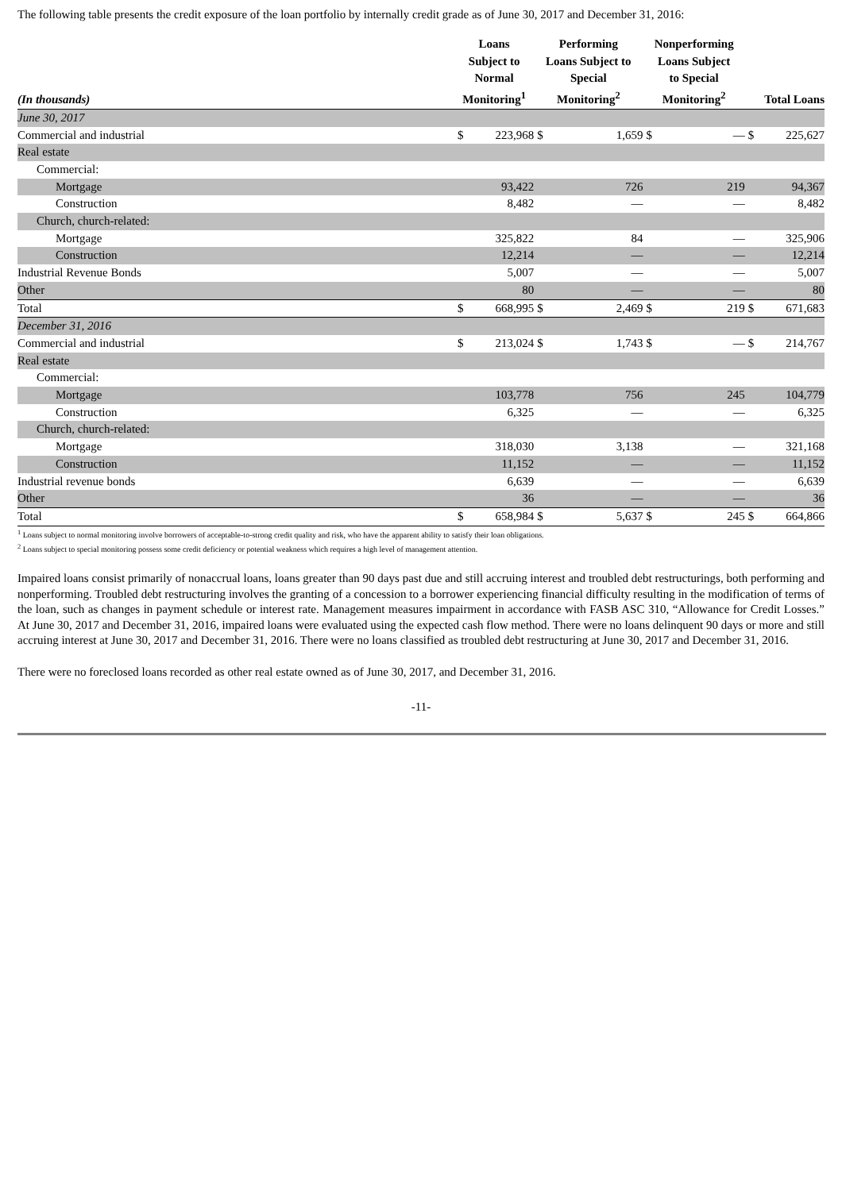The following table presents the credit exposure of the loan portfolio by internally credit grade as of June 30, 2017 and December 31, 2016:
| (In thousands) | Loans Subject to Normal Monitoring<sup>1</sup> | | Performing Loans Subject to Special Monitoring<sup>2</sup> | | Nonperforming Loans Subject to Special Monitoring<sup>2</sup> | | Total Loans | |
| --- | --- | --- | --- | --- | --- | --- | --- | --- |
| June 30, 2017 | | | | | | | | |
| Commercial and industrial | $ | 223,968 | $ | 1,659 | $ | — | $ | 225,627 |
| Real estate | | | | | | | | |
| Commercial: | | | | | | | | |
| Mortgage | | 93,422 | | 726 | | 219 | | 94,367 |
| Construction | | 8,482 | | — | | — | | 8,482 |
| Church, church-related: | | | | | | | | |
| Mortgage | | 325,822 | | 84 | | — | | 325,906 |
| Construction | | 12,214 | | — | | — | | 12,214 |
| Industrial Revenue Bonds | | 5,007 | | — | | — | | 5,007 |
| Other | | 80 | | — | | — | | 80 |
| Total | $ | 668,995 | $ | 2,469 | $ | 219 | $ | 671,683 |
| December 31, 2016 | | | | | | | | |
| Commercial and industrial | $ | 213,024 | $ | 1,743 | $ | — | $ | 214,767 |
| Real estate | | | | | | | | |
| Commercial: | | | | | | | | |
| Mortgage | | 103,778 | | 756 | | 245 | | 104,779 |
| Construction | | 6,325 | | — | | — | | 6,325 |
| Church, church-related: | | | | | | | | |
| Mortgage | | 318,030 | | 3,138 | | — | | 321,168 |
| Construction | | 11,152 | | — | | — | | 11,152 |
| Industrial revenue bonds | | 6,639 | | — | | — | | 6,639 |
| Other | | 36 | | — | | — | | 36 |
| Total | $ | 658,984 | $ | 5,637 | $ | 245 | $ | 664,866 |
<sup>1</sup> Loans subject to normal monitoring involve borrowers of acceptable-to-strong credit quality and risk, who have the apparent ability to satisfy their loan obligations.
<sup>2</sup> Loans subject to special monitoring possess some credit deficiency or potential weakness which requires a high level of management attention.
Impaired loans consist primarily of nonaccrual loans, loans greater than 90 days past due and still accruing interest and troubled debt restructurings, both performing and nonperforming. Troubled debt restructuring involves the granting of a concession to a borrower experiencing financial difficulty resulting in the modification of terms of the loan, such as changes in payment schedule or interest rate. Management measures impairment in accordance with FASB ASC 310, “Allowance for Credit Losses.” At June 30, 2017 and December 31, 2016, impaired loans were evaluated using the expected cash flow method. There were no loans delinquent 90 days or more and still accruing interest at June 30, 2017 and December 31, 2016. There were no loans classified as troubled debt restructuring at June 30, 2017 and December 31, 2016.
There were no foreclosed loans recorded as other real estate owned as of June 30, 2017, and December 31, 2016.
-11-